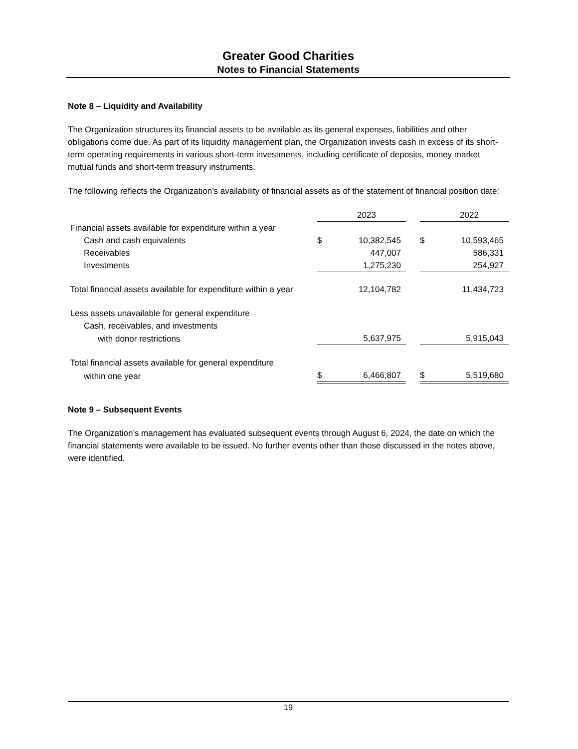Greater Good Charities
Notes to Financial Statements
Note 8 – Liquidity and Availability
The Organization structures its financial assets to be available as its general expenses, liabilities and other obligations come due. As part of its liquidity management plan, the Organization invests cash in excess of its short-term operating requirements in various short-term investments, including certificate of deposits, money market mutual funds and short-term treasury instruments.
The following reflects the Organization’s availability of financial assets as of the statement of financial position date:
| | | 2023 | | | 2022 |
| Financial assets available for expenditure within a year | | | | | |
| Cash and cash equivalents | $ | 10,382,545 | | $ | 10,593,465 |
| Receivables | | 447,007 | | | 586,331 |
| Investments | | 1,275,230 | | | 254,927 |
| Total financial assets available for expenditure within a year | | 12,104,782 | | | 11,434,723 |
| Less assets unavailable for general expenditure | | | | | |
| Cash, receivables, and investments | | | | | |
| with donor restrictions | | 5,637,975 | | | 5,915,043 |
| Total financial assets available for general expenditure | | | | | |
| within one year | $ | 6,466,807 | | $ | 5,519,680 |
Note 9 – Subsequent Events
The Organization’s management has evaluated subsequent events through August 6, 2024, the date on which the financial statements were available to be issued. No further events other than those discussed in the notes above, were identified.
19